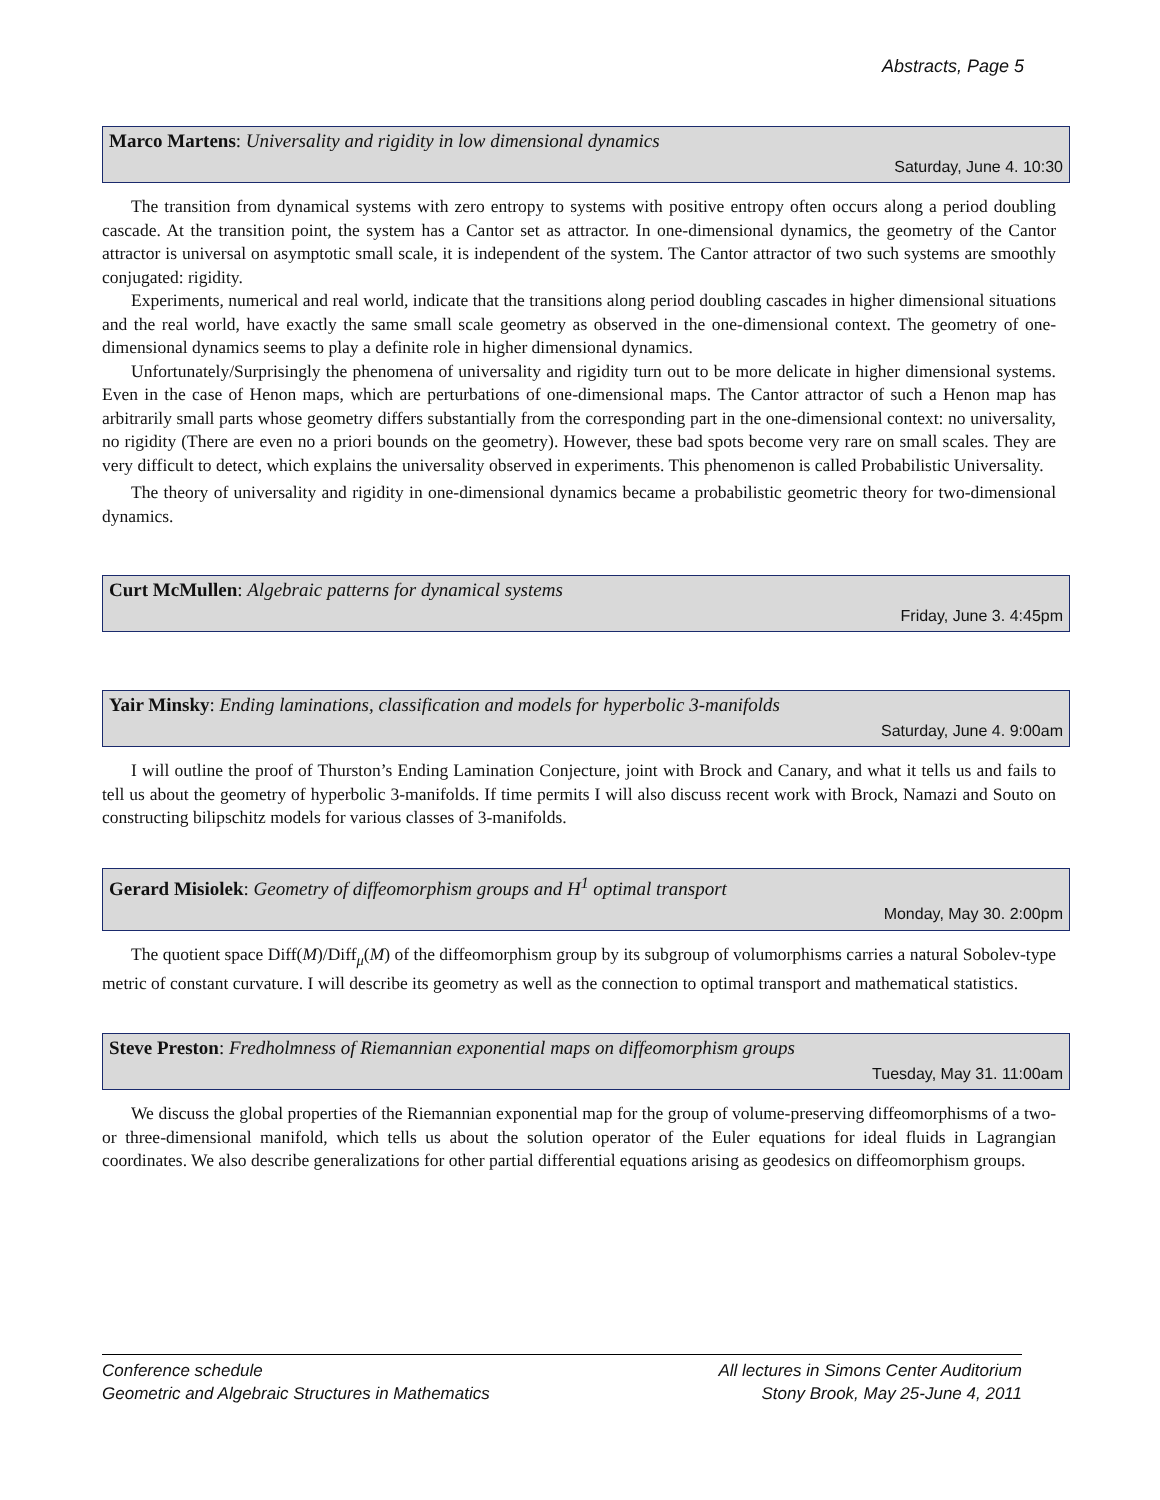Abstracts, Page 5
Marco Martens: Universality and rigidity in low dimensional dynamics
Saturday, June 4. 10:30
The transition from dynamical systems with zero entropy to systems with positive entropy often occurs along a period doubling cascade. At the transition point, the system has a Cantor set as attractor. In one-dimensional dynamics, the geometry of the Cantor attractor is universal on asymptotic small scale, it is independent of the system. The Cantor attractor of two such systems are smoothly conjugated: rigidity.
Experiments, numerical and real world, indicate that the transitions along period doubling cascades in higher dimensional situations and the real world, have exactly the same small scale geometry as observed in the one-dimensional context. The geometry of one-dimensional dynamics seems to play a definite role in higher dimensional dynamics.
Unfortunately/Surprisingly the phenomena of universality and rigidity turn out to be more delicate in higher dimensional systems. Even in the case of Henon maps, which are perturbations of one-dimensional maps. The Cantor attractor of such a Henon map has arbitrarily small parts whose geometry differs substantially from the corresponding part in the one-dimensional context: no universality, no rigidity (There are even no a priori bounds on the geometry). However, these bad spots become very rare on small scales. They are very difficult to detect, which explains the universality observed in experiments. This phenomenon is called Probabilistic Universality.
The theory of universality and rigidity in one-dimensional dynamics became a probabilistic geometric theory for two-dimensional dynamics.
Curt McMullen: Algebraic patterns for dynamical systems
Friday, June 3. 4:45pm
Yair Minsky: Ending laminations, classification and models for hyperbolic 3-manifolds
Saturday, June 4. 9:00am
I will outline the proof of Thurston’s Ending Lamination Conjecture, joint with Brock and Canary, and what it tells us and fails to tell us about the geometry of hyperbolic 3-manifolds. If time permits I will also discuss recent work with Brock, Namazi and Souto on constructing bilipschitz models for various classes of 3-manifolds.
Gerard Misiolek: Geometry of diffeomorphism groups and H<sup>1</sup> optimal transport
Monday, May 30. 2:00pm
The quotient space Diff(M)/Diff<sub>μ</sub>(M) of the diffeomorphism group by its subgroup of volumorphisms carries a natural Sobolev-type metric of constant curvature. I will describe its geometry as well as the connection to optimal transport and mathematical statistics.
Steve Preston: Fredholmness of Riemannian exponential maps on diffeomorphism groups
Tuesday, May 31. 11:00am
We discuss the global properties of the Riemannian exponential map for the group of volume-preserving diffeomorphisms of a two- or three-dimensional manifold, which tells us about the solution operator of the Euler equations for ideal fluids in Lagrangian coordinates. We also describe generalizations for other partial differential equations arising as geodesics on diffeomorphism groups.
Conference schedule
Geometric and Algebraic Structures in Mathematics
All lectures in Simons Center Auditorium
Stony Brook, May 25-June 4, 2011